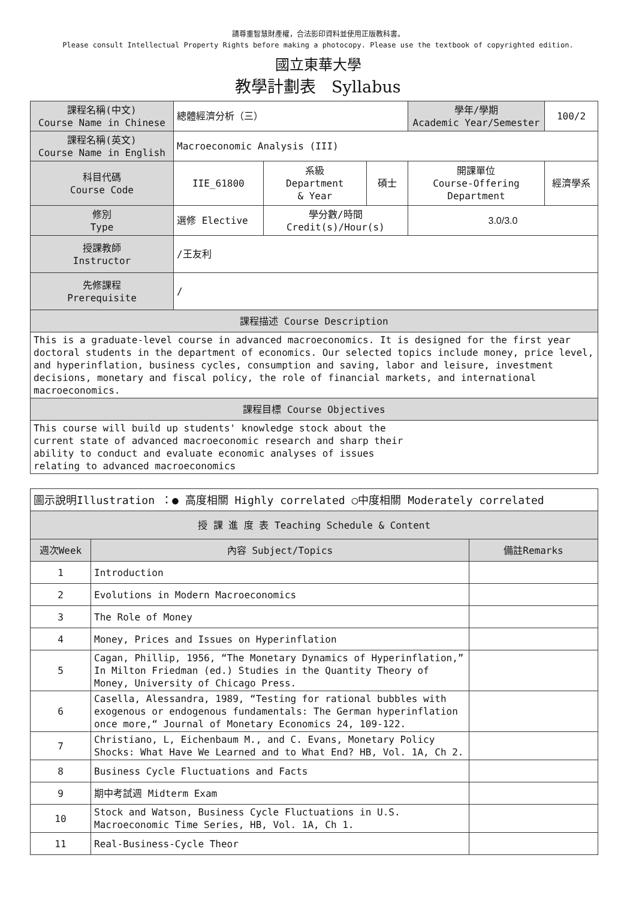請尊重智慧財產權，合法影印資料並使用正版教科書。
Please consult Intellectual Property Rights before making a photocopy. Please use the textbook of copyrighted edition.
國立東華大學
教學計劃表 Syllabus
| 課程名稱(中文) Course Name in Chinese | 總體經濟分析（三） | | | 學年/學期 Academic Year/Semester | 100/2 |
| 課程名稱(英文) Course Name in English | Macroeconomic Analysis (III) | | | | |
| 科目代碼 Course Code | IIE_61800 | 系級 Department & Year | 碩士 | 開課單位 Course-Offering Department | 經濟學系 |
| 修別 Type | 選修 Elective | 學分數/時間 Credit(s)/Hour(s) | | 3.0/3.0 | |
| 授課教師 Instructor | /王友利 | | | | |
| 先修課程 Prerequisite | / | | | | |
| 課程描述 Course Description | | | | | |
| This is a graduate-level course in advanced macroeconomics. It is designed for the first year doctoral students in the department of economics. Our selected topics include money, price level, and hyperinflation, business cycles, consumption and saving, labor and leisure, investment decisions, monetary and fiscal policy, the role of financial markets, and international macroeconomics. | | | | | |
| 課程目標 Course Objectives | | | | | |
| This course will build up students' knowledge stock about the current state of advanced macroeconomic research and sharp their ability to conduct and evaluate economic analyses of issues relating to advanced macroeconomics | | | | | |
| 圖示說明Illustration ：● 高度相關 Highly correlated ○中度相關 Moderately correlated | | |
| 授 課 進 度 表 Teaching Schedule & Content | | |
| 週次Week | 內容 Subject/Topics | 備註Remarks |
| 1 | Introduction | |
| 2 | Evolutions in Modern Macroeconomics | |
| 3 | The Role of Money | |
| 4 | Money, Prices and Issues on Hyperinflation | |
| 5 | Cagan, Phillip, 1956, “The Monetary Dynamics of Hyperinflation,” In Milton Friedman (ed.) Studies in the Quantity Theory of Money, University of Chicago Press. | |
| 6 | Casella, Alessandra, 1989, “Testing for rational bubbles with exogenous or endogenous fundamentals: The German hyperinflation once more,“ Journal of Monetary Economics 24, 109-122. | |
| 7 | Christiano, L, Eichenbaum M., and C. Evans, Monetary Policy Shocks: What Have We Learned and to What End? HB, Vol. 1A, Ch 2. | |
| 8 | Business Cycle Fluctuations and Facts | |
| 9 | 期中考試週 Midterm Exam | |
| 10 | Stock and Watson, Business Cycle Fluctuations in U.S. Macroeconomic Time Series, HB, Vol. 1A, Ch 1. | |
| 11 | Real-Business-Cycle Theor | |